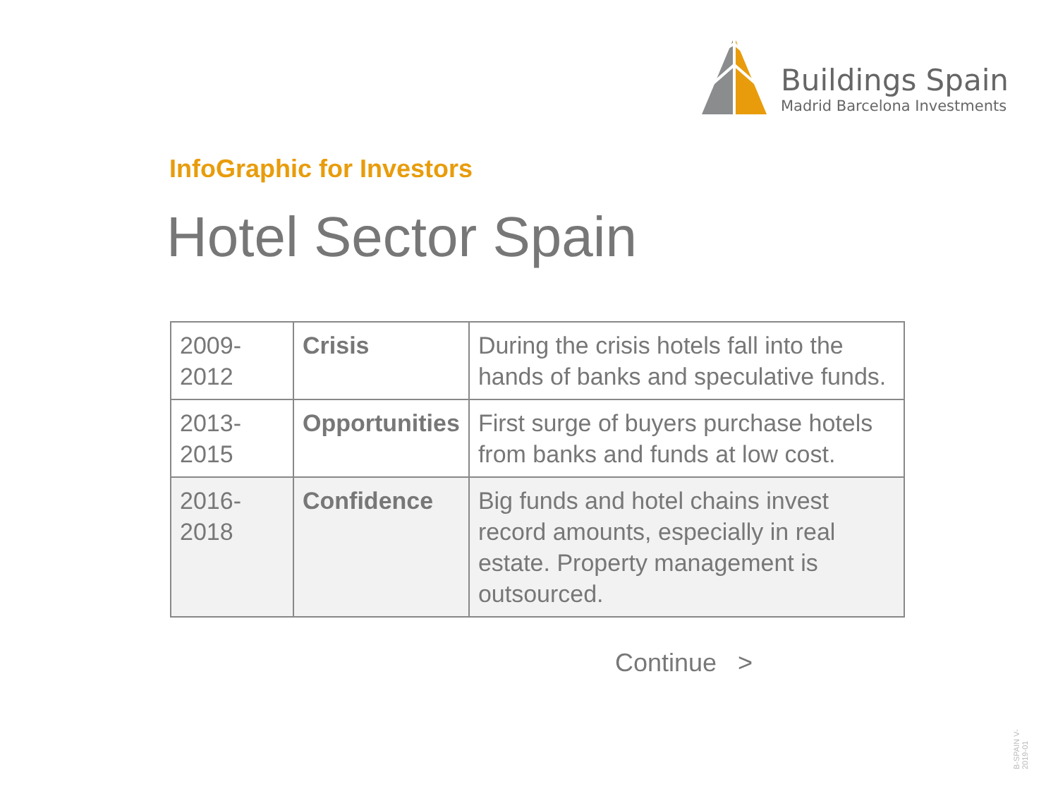Buildings Spain
Madrid Barcelona Investments
InfoGraphic for Investors
Hotel Sector Spain
| 2009-2012 | Crisis | During the crisis hotels fall into the hands of banks and speculative funds. |
| 2013-2015 | Opportunities | First surge of buyers purchase hotels from banks and funds at low cost. |
| 2016-2018 | Confidence | Big funds and hotel chains invest record amounts, especially in real estate. Property management is outsourced. |
Continue >
B-SPAIN V-2019-01